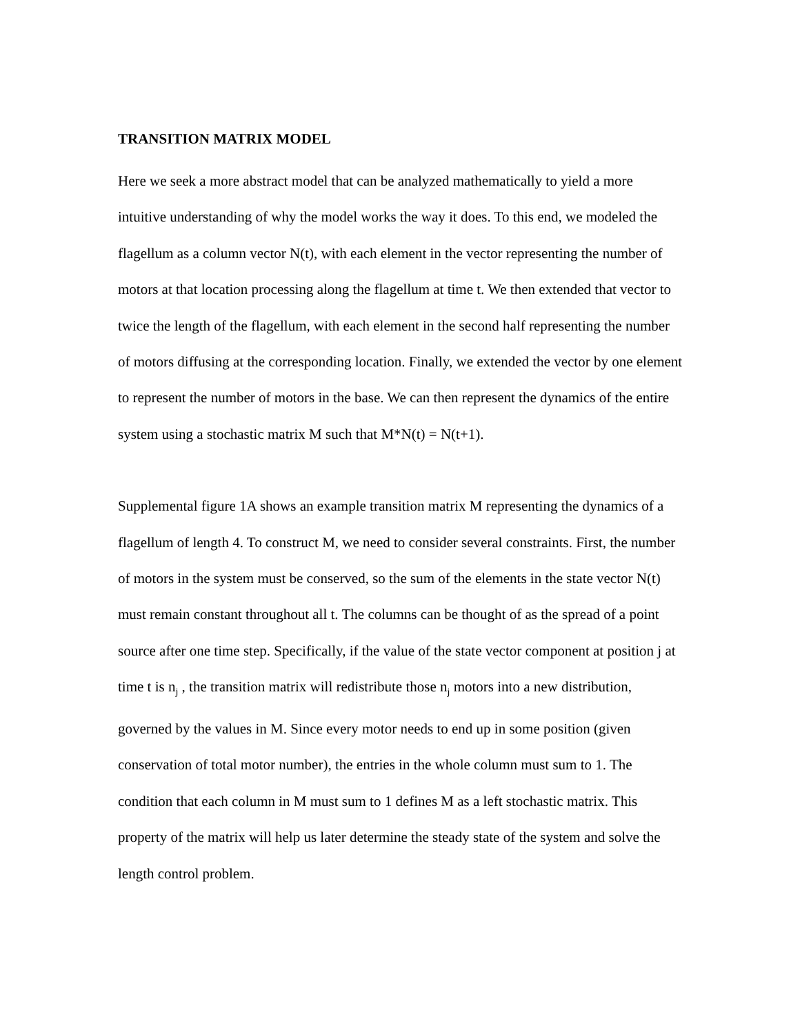TRANSITION MATRIX MODEL
Here we seek a more abstract model that can be analyzed mathematically to yield a more intuitive understanding of why the model works the way it does. To this end, we modeled the flagellum as a column vector N(t), with each element in the vector representing the number of motors at that location processing along the flagellum at time t. We then extended that vector to twice the length of the flagellum, with each element in the second half representing the number of motors diffusing at the corresponding location. Finally, we extended the vector by one element to represent the number of motors in the base. We can then represent the dynamics of the entire system using a stochastic matrix M such that M*N(t) = N(t+1).
Supplemental figure 1A shows an example transition matrix M representing the dynamics of a flagellum of length 4. To construct M, we need to consider several constraints. First, the number of motors in the system must be conserved, so the sum of the elements in the state vector N(t) must remain constant throughout all t. The columns can be thought of as the spread of a point source after one time step. Specifically, if the value of the state vector component at position j at time t is n<sub>j</sub> , the transition matrix will redistribute those n<sub>j</sub> motors into a new distribution, governed by the values in M. Since every motor needs to end up in some position (given conservation of total motor number), the entries in the whole column must sum to 1. The condition that each column in M must sum to 1 defines M as a left stochastic matrix. This property of the matrix will help us later determine the steady state of the system and solve the length control problem.